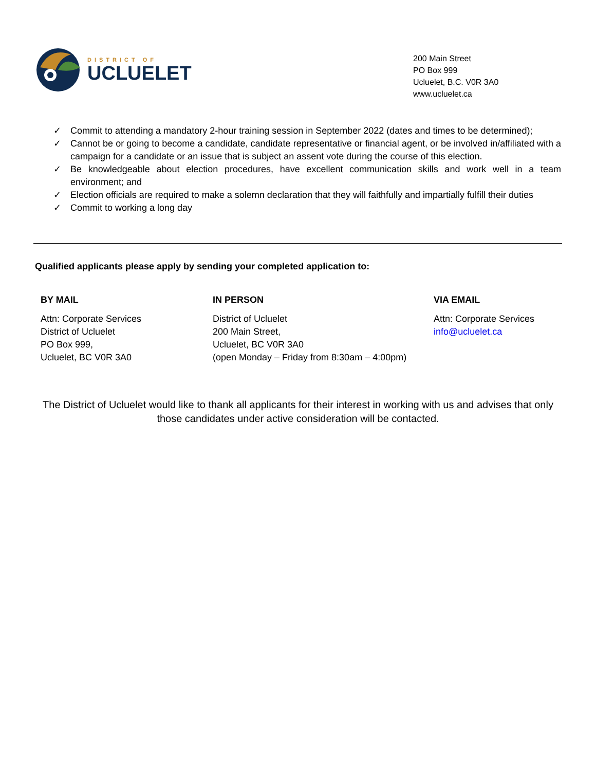DISTRICT OF
UCLUELET
200 Main Street
PO Box 999
Ucluelet, B.C. V0R 3A0
www.ucluelet.ca
✓ Commit to attending a mandatory 2-hour training session in September 2022 (dates and times to be determined);
✓ Cannot be or going to become a candidate, candidate representative or financial agent, or be involved in/affiliated with a campaign for a candidate or an issue that is subject an assent vote during the course of this election.
✓ Be knowledgeable about election procedures, have excellent communication skills and work well in a team environment; and
✓ Election officials are required to make a solemn declaration that they will faithfully and impartially fulfill their duties
✓ Commit to working a long day
Qualified applicants please apply by sending your completed application to:
BY MAIL
Attn: Corporate Services
District of Ucluelet
PO Box 999,
Ucluelet, BC V0R 3A0
IN PERSON
District of Ucluelet
200 Main Street,
Ucluelet, BC V0R 3A0
(open Monday – Friday from 8:30am – 4:00pm)
VIA EMAIL
Attn: Corporate Services
info@ucluelet.ca
The District of Ucluelet would like to thank all applicants for their interest in working with us and advises that only those candidates under active consideration will be contacted.